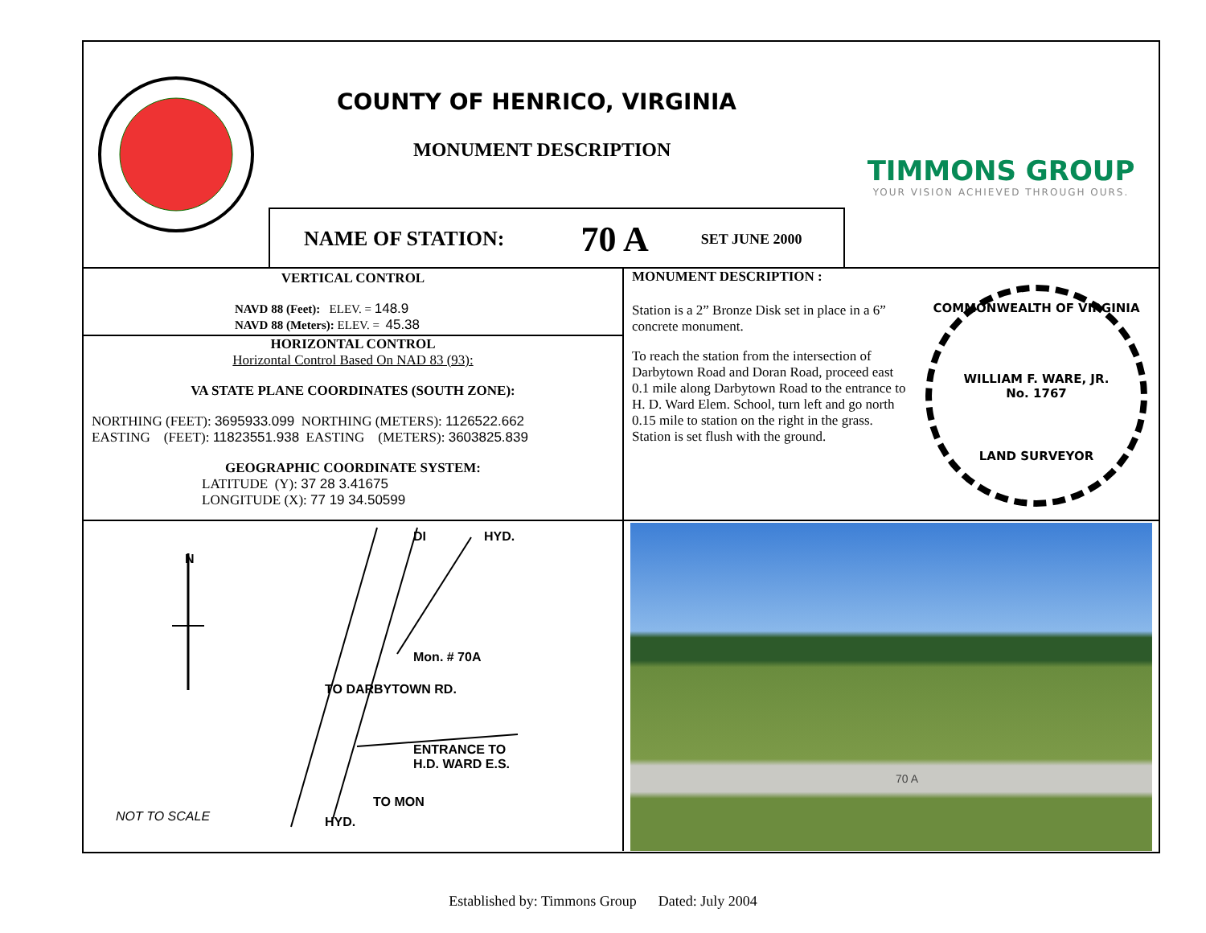COUNTY OF HENRICO, VIRGINIA
MONUMENT DESCRIPTION
NAME OF STATION: 70 A SET JUNE 2000
TIMMONS GROUP
YOUR VISION ACHIEVED THROUGH OURS.
VERTICAL CONTROL
NAVD 88 (Feet): ELEV. = 148.9
NAVD 88 (Meters): ELEV. = 45.38
HORIZONTAL CONTROL
Horizontal Control Based On NAD 83 (93):
VA STATE PLANE COORDINATES (SOUTH ZONE):
NORTHING (FEET): 3695933.099 NORTHING (METERS): 1126522.662
EASTING (FEET): 11823551.938 EASTING (METERS): 3603825.839
GEOGRAPHIC COORDINATE SYSTEM:
LATITUDE (Y): 37 28 3.41675
LONGITUDE (X): 77 19 34.50599
MONUMENT DESCRIPTION :
Station is a 2” Bronze Disk set in place in a 6” concrete monument.
To reach the station from the intersection of Darbytown Road and Doran Road, proceed east 0.1 mile along Darbytown Road to the entrance to H. D. Ward Elem. School, turn left and go north 0.15 mile to station on the right in the grass. Station is set flush with the ground.
COMMONWEALTH OF VIRGINIA
WILLIAM F. WARE, JR.
No. 1767
LAND SURVEYOR
N
HYD.
DI
Mon. # 70A
TO DARBYTOWN RD.
ENTRANCE TO
H.D. WARD E.S.
HYD.
TO MON
NOT TO SCALE
70 A
Established by: Timmons Group Dated: July 2004